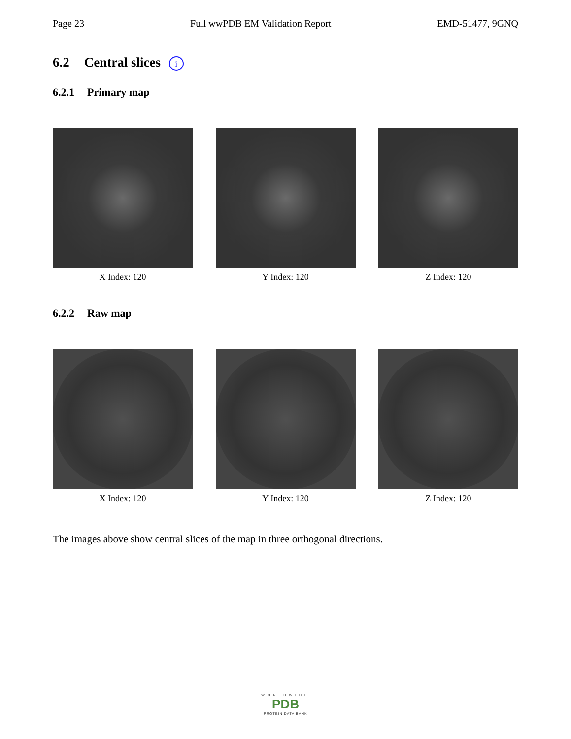Page 23 Full wwPDB EM Validation Report EMD-51477, 9GNQ
6.2 Central slices i
6.2.1 Primary map
X Index: 120 Y Index: 120 Z Index: 120
6.2.2 Raw map
X Index: 120 Y Index: 120 Z Index: 120
The images above show central slices of the map in three orthogonal directions.
WORLDWIDE
PDB
PROTEIN DATA BANK